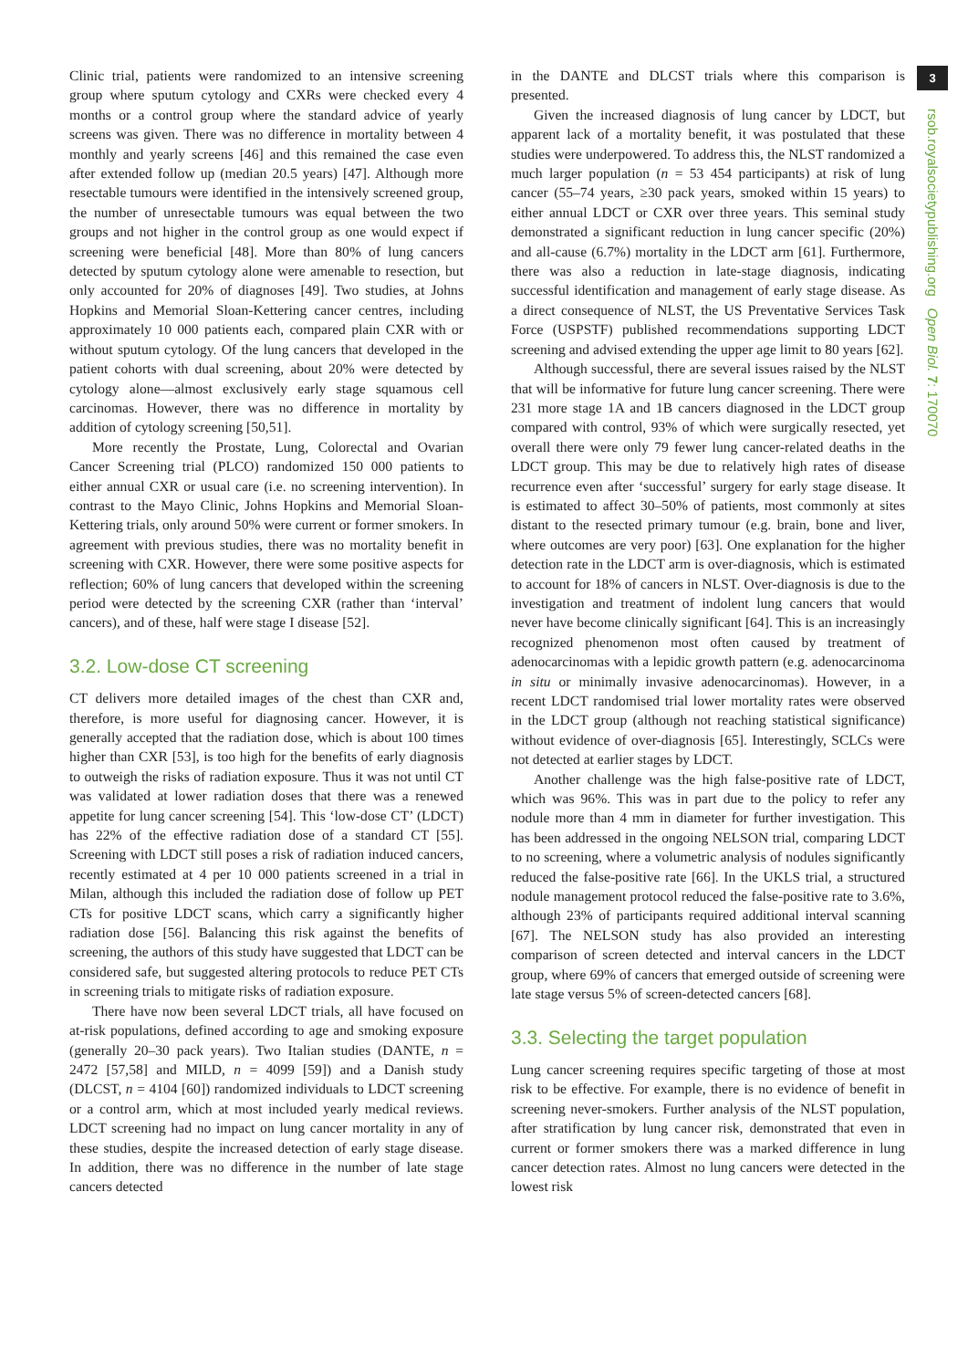Clinic trial, patients were randomized to an intensive screening group where sputum cytology and CXRs were checked every 4 months or a control group where the standard advice of yearly screens was given. There was no difference in mortality between 4 monthly and yearly screens [46] and this remained the case even after extended follow up (median 20.5 years) [47]. Although more resectable tumours were identified in the intensively screened group, the number of unresectable tumours was equal between the two groups and not higher in the control group as one would expect if screening were beneficial [48]. More than 80% of lung cancers detected by sputum cytology alone were amenable to resection, but only accounted for 20% of diagnoses [49]. Two studies, at Johns Hopkins and Memorial Sloan-Kettering cancer centres, including approximately 10 000 patients each, compared plain CXR with or without sputum cytology. Of the lung cancers that developed in the patient cohorts with dual screening, about 20% were detected by cytology alone—almost exclusively early stage squamous cell carcinomas. However, there was no difference in mortality by addition of cytology screening [50,51].
More recently the Prostate, Lung, Colorectal and Ovarian Cancer Screening trial (PLCO) randomized 150 000 patients to either annual CXR or usual care (i.e. no screening intervention). In contrast to the Mayo Clinic, Johns Hopkins and Memorial Sloan-Kettering trials, only around 50% were current or former smokers. In agreement with previous studies, there was no mortality benefit in screening with CXR. However, there were some positive aspects for reflection; 60% of lung cancers that developed within the screening period were detected by the screening CXR (rather than ‘interval’ cancers), and of these, half were stage I disease [52].
3.2. Low-dose CT screening
CT delivers more detailed images of the chest than CXR and, therefore, is more useful for diagnosing cancer. However, it is generally accepted that the radiation dose, which is about 100 times higher than CXR [53], is too high for the benefits of early diagnosis to outweigh the risks of radiation exposure. Thus it was not until CT was validated at lower radiation doses that there was a renewed appetite for lung cancer screening [54]. This ‘low-dose CT’ (LDCT) has 22% of the effective radiation dose of a standard CT [55]. Screening with LDCT still poses a risk of radiation induced cancers, recently estimated at 4 per 10 000 patients screened in a trial in Milan, although this included the radiation dose of follow up PET CTs for positive LDCT scans, which carry a significantly higher radiation dose [56]. Balancing this risk against the benefits of screening, the authors of this study have suggested that LDCT can be considered safe, but suggested altering protocols to reduce PET CTs in screening trials to mitigate risks of radiation exposure.
There have now been several LDCT trials, all have focused on at-risk populations, defined according to age and smoking exposure (generally 20–30 pack years). Two Italian studies (DANTE, n = 2472 [57,58] and MILD, n = 4099 [59]) and a Danish study (DLCST, n = 4104 [60]) randomized individuals to LDCT screening or a control arm, which at most included yearly medical reviews. LDCT screening had no impact on lung cancer mortality in any of these studies, despite the increased detection of early stage disease. In addition, there was no difference in the number of late stage cancers detected
in the DANTE and DLCST trials where this comparison is presented.
Given the increased diagnosis of lung cancer by LDCT, but apparent lack of a mortality benefit, it was postulated that these studies were underpowered. To address this, the NLST randomized a much larger population (n = 53 454 participants) at risk of lung cancer (55–74 years, ≥30 pack years, smoked within 15 years) to either annual LDCT or CXR over three years. This seminal study demonstrated a significant reduction in lung cancer specific (20%) and all-cause (6.7%) mortality in the LDCT arm [61]. Furthermore, there was also a reduction in late-stage diagnosis, indicating successful identification and management of early stage disease. As a direct consequence of NLST, the US Preventative Services Task Force (USPSTF) published recommendations supporting LDCT screening and advised extending the upper age limit to 80 years [62].
Although successful, there are several issues raised by the NLST that will be informative for future lung cancer screening. There were 231 more stage 1A and 1B cancers diagnosed in the LDCT group compared with control, 93% of which were surgically resected, yet overall there were only 79 fewer lung cancer-related deaths in the LDCT group. This may be due to relatively high rates of disease recurrence even after ‘successful’ surgery for early stage disease. It is estimated to affect 30–50% of patients, most commonly at sites distant to the resected primary tumour (e.g. brain, bone and liver, where outcomes are very poor) [63]. One explanation for the higher detection rate in the LDCT arm is over-diagnosis, which is estimated to account for 18% of cancers in NLST. Over-diagnosis is due to the investigation and treatment of indolent lung cancers that would never have become clinically significant [64]. This is an increasingly recognized phenomenon most often caused by treatment of adenocarcinomas with a lepidic growth pattern (e.g. adenocarcinoma in situ or minimally invasive adenocarcinomas). However, in a recent LDCT randomised trial lower mortality rates were observed in the LDCT group (although not reaching statistical significance) without evidence of over-diagnosis [65]. Interestingly, SCLCs were not detected at earlier stages by LDCT.
Another challenge was the high false-positive rate of LDCT, which was 96%. This was in part due to the policy to refer any nodule more than 4 mm in diameter for further investigation. This has been addressed in the ongoing NELSON trial, comparing LDCT to no screening, where a volumetric analysis of nodules significantly reduced the false-positive rate [66]. In the UKLS trial, a structured nodule management protocol reduced the false-positive rate to 3.6%, although 23% of participants required additional interval scanning [67]. The NELSON study has also provided an interesting comparison of screen detected and interval cancers in the LDCT group, where 69% of cancers that emerged outside of screening were late stage versus 5% of screen-detected cancers [68].
3.3. Selecting the target population
Lung cancer screening requires specific targeting of those at most risk to be effective. For example, there is no evidence of benefit in screening never-smokers. Further analysis of the NLST population, after stratification by lung cancer risk, demonstrated that even in current or former smokers there was a marked difference in lung cancer detection rates. Almost no lung cancers were detected in the lowest risk
3
rsob.royalsocietypublishing.org Open Biol. 7: 170070